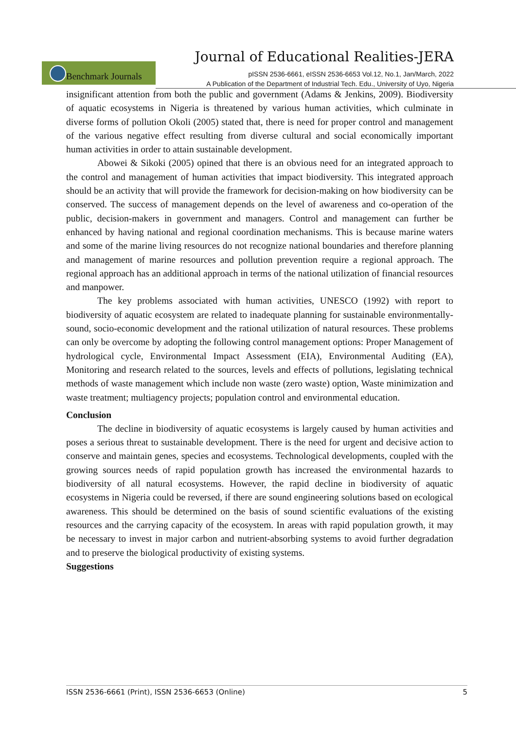Journal of Educational Realities-JERA
Benchmark Journals
pISSN 2536-6661, eISSN 2536-6653 Vol.12, No.1, Jan/March, 2022
A Publication of the Department of Industrial Tech. Edu., University of Uyo, Nigeria
insignificant attention from both the public and government (Adams & Jenkins, 2009). Biodiversity of aquatic ecosystems in Nigeria is threatened by various human activities, which culminate in diverse forms of pollution Okoli (2005) stated that, there is need for proper control and management of the various negative effect resulting from diverse cultural and social economically important human activities in order to attain sustainable development.
Abowei & Sikoki (2005) opined that there is an obvious need for an integrated approach to the control and management of human activities that impact biodiversity. This integrated approach should be an activity that will provide the framework for decision-making on how biodiversity can be conserved. The success of management depends on the level of awareness and co-operation of the public, decision-makers in government and managers. Control and management can further be enhanced by having national and regional coordination mechanisms. This is because marine waters and some of the marine living resources do not recognize national boundaries and therefore planning and management of marine resources and pollution prevention require a regional approach. The regional approach has an additional approach in terms of the national utilization of financial resources and manpower.
The key problems associated with human activities, UNESCO (1992) with report to biodiversity of aquatic ecosystem are related to inadequate planning for sustainable environmentally-sound, socio-economic development and the rational utilization of natural resources. These problems can only be overcome by adopting the following control management options: Proper Management of hydrological cycle, Environmental Impact Assessment (EIA), Environmental Auditing (EA), Monitoring and research related to the sources, levels and effects of pollutions, legislating technical methods of waste management which include non waste (zero waste) option, Waste minimization and waste treatment; multiagency projects; population control and environmental education.
Conclusion
The decline in biodiversity of aquatic ecosystems is largely caused by human activities and poses a serious threat to sustainable development. There is the need for urgent and decisive action to conserve and maintain genes, species and ecosystems. Technological developments, coupled with the growing sources needs of rapid population growth has increased the environmental hazards to biodiversity of all natural ecosystems. However, the rapid decline in biodiversity of aquatic ecosystems in Nigeria could be reversed, if there are sound engineering solutions based on ecological awareness. This should be determined on the basis of sound scientific evaluations of the existing resources and the carrying capacity of the ecosystem. In areas with rapid population growth, it may be necessary to invest in major carbon and nutrient-absorbing systems to avoid further degradation and to preserve the biological productivity of existing systems.
Suggestions
ISSN 2536-6661 (Print), ISSN 2536-6653 (Online) 5